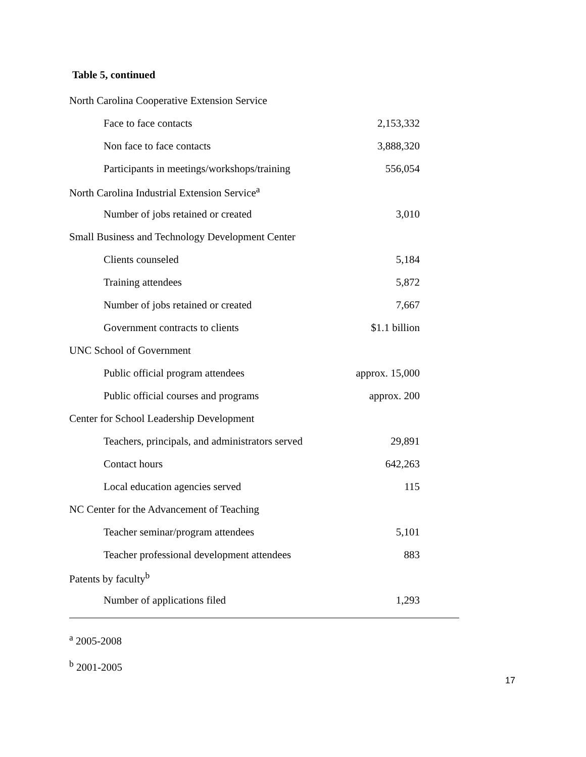Table 5, continued
| North Carolina Cooperative Extension Service | |
| Face to face contacts | 2,153,332 |
| Non face to face contacts | 3,888,320 |
| Participants in meetings/workshops/training | 556,054 |
| North Carolina Industrial Extension Service<sup>a</sup> | |
| Number of jobs retained or created | 3,010 |
| Small Business and Technology Development Center | |
| Clients counseled | 5,184 |
| Training attendees | 5,872 |
| Number of jobs retained or created | 7,667 |
| Government contracts to clients | $1.1 billion |
| UNC School of Government | |
| Public official program attendees | approx. 15,000 |
| Public official courses and programs | approx. 200 |
| Center for School Leadership Development | |
| Teachers, principals, and administrators served | 29,891 |
| Contact hours | 642,263 |
| Local education agencies served | 115 |
| NC Center for the Advancement of Teaching | |
| Teacher seminar/program attendees | 5,101 |
| Teacher professional development attendees | 883 |
| Patents by faculty<sup>b</sup> | |
| Number of applications filed | 1,293 |
<sup>a</sup> 2005-2008
<sup>b</sup> 2001-2005
17